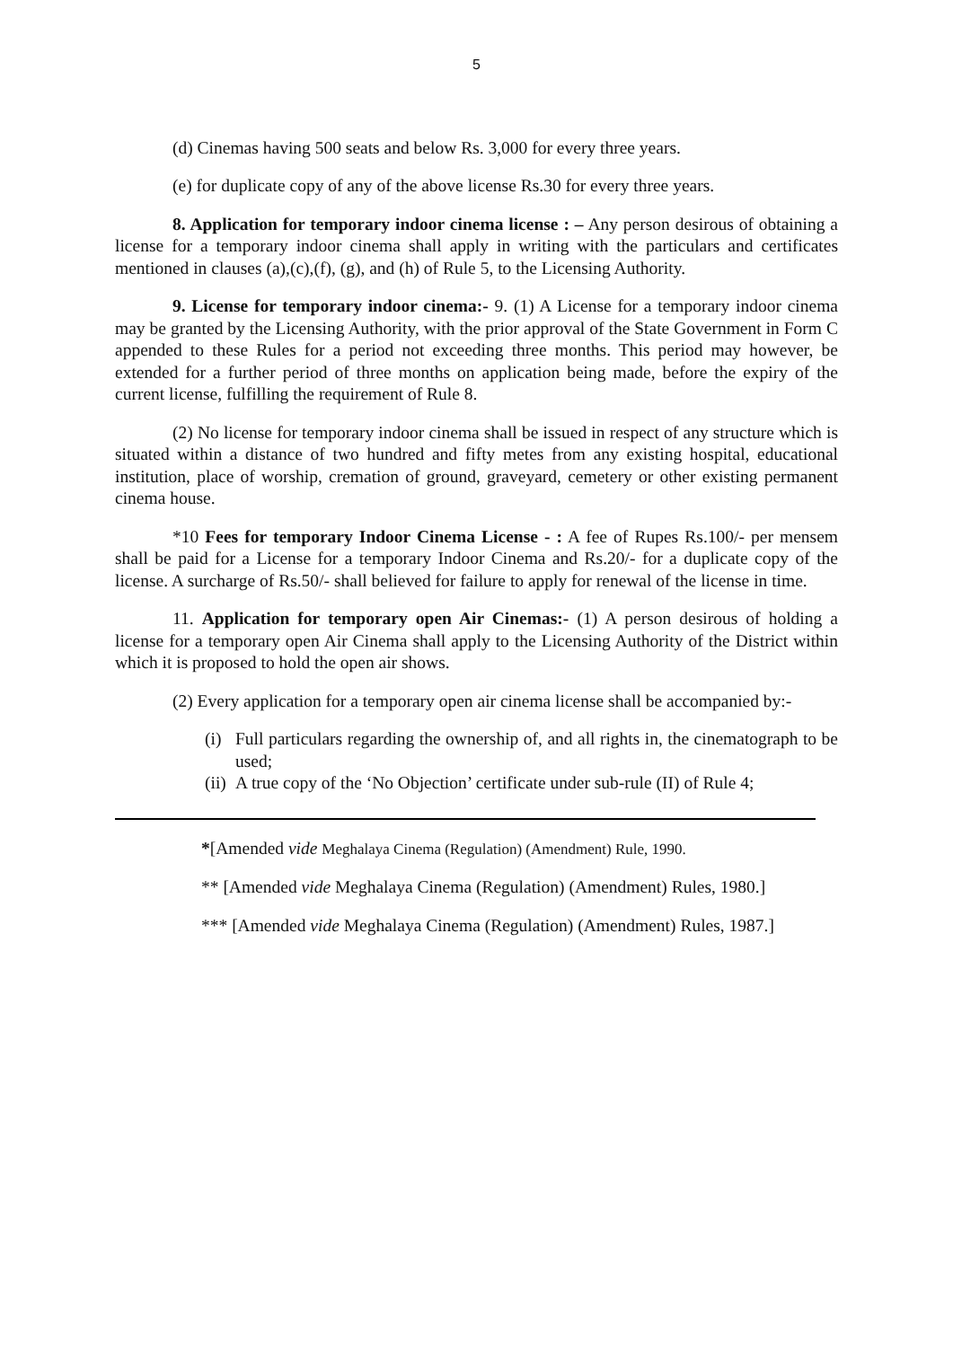5
(d) Cinemas having 500 seats and below Rs. 3,000 for every three years.
(e) for duplicate copy of any of the above license Rs.30 for every three years.
8. Application for temporary indoor cinema license : – Any person desirous of obtaining a license for a temporary indoor cinema shall apply in writing with the particulars and certificates mentioned in clauses (a),(c),(f), (g), and (h) of Rule 5, to the Licensing Authority.
9. License for temporary indoor cinema:- 9. (1) A License for a temporary indoor cinema may be granted by the Licensing Authority, with the prior approval of the State Government in Form C appended to these Rules for a period not exceeding three months. This period may however, be extended for a further period of three months on application being made, before the expiry of the current license, fulfilling the requirement of Rule 8.
(2) No license for temporary indoor cinema shall be issued in respect of any structure which is situated within a distance of two hundred and fifty metes from any existing hospital, educational institution, place of worship, cremation of ground, graveyard, cemetery or other existing permanent cinema house.
*10 Fees for temporary Indoor Cinema License - : A fee of Rupes Rs.100/- per mensem shall be paid for a License for a temporary Indoor Cinema and Rs.20/- for a duplicate copy of the license. A surcharge of Rs.50/- shall believed for failure to apply for renewal of the license in time.
11. Application for temporary open Air Cinemas:- (1) A person desirous of holding a license for a temporary open Air Cinema shall apply to the Licensing Authority of the District within which it is proposed to hold the open air shows.
(2) Every application for a temporary open air cinema license shall be accompanied by:-
(i) Full particulars regarding the ownership of, and all rights in, the cinematograph to be used;
(ii) A true copy of the ‘No Objection’ certificate under sub-rule (II) of Rule 4;
*[Amended vide Meghalaya Cinema (Regulation) (Amendment) Rule, 1990.
** [Amended vide Meghalaya Cinema (Regulation) (Amendment) Rules, 1980.]
*** [Amended vide Meghalaya Cinema (Regulation) (Amendment) Rules, 1987.]